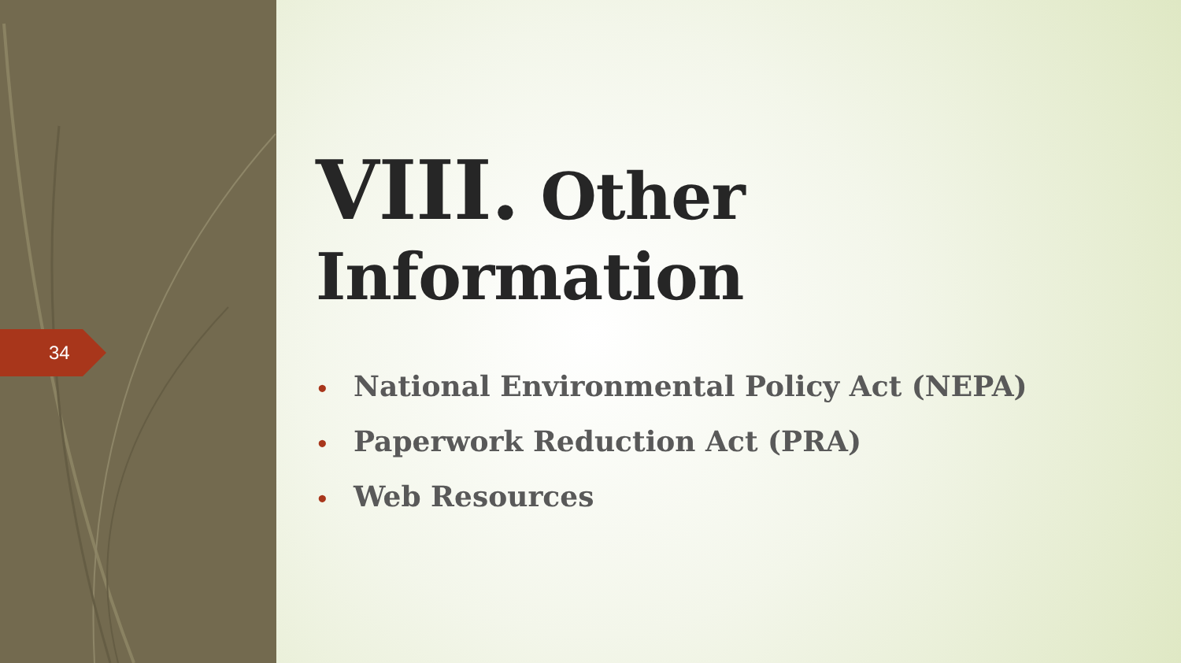34
VIII. Other Information
• National Environmental Policy Act (NEPA)
• Paperwork Reduction Act (PRA)
• Web Resources